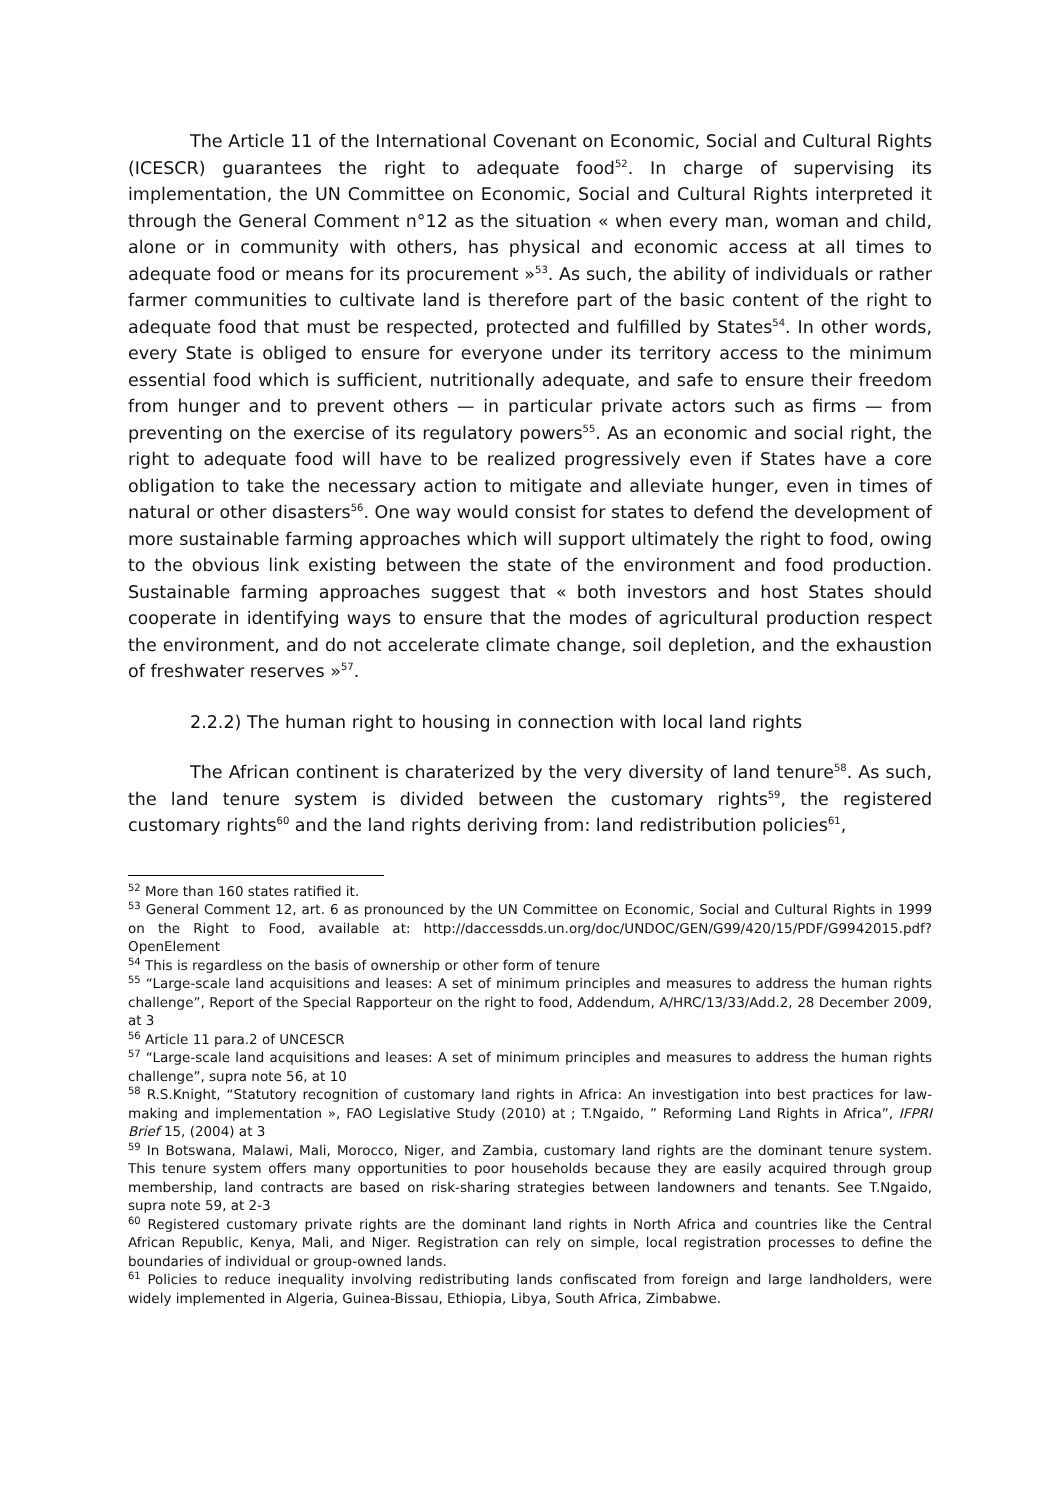The Article 11 of the International Covenant on Economic, Social and Cultural Rights (ICESCR) guarantees the right to adequate food<sup>52</sup>. In charge of supervising its implementation, the UN Committee on Economic, Social and Cultural Rights interpreted it through the General Comment n°12 as the situation « when every man, woman and child, alone or in community with others, has physical and economic access at all times to adequate food or means for its procurement »<sup>53</sup>. As such, the ability of individuals or rather farmer communities to cultivate land is therefore part of the basic content of the right to adequate food that must be respected, protected and fulfilled by States<sup>54</sup>. In other words, every State is obliged to ensure for everyone under its territory access to the minimum essential food which is sufficient, nutritionally adequate, and safe to ensure their freedom from hunger and to prevent others — in particular private actors such as firms — from preventing on the exercise of its regulatory powers<sup>55</sup>. As an economic and social right, the right to adequate food will have to be realized progressively even if States have a core obligation to take the necessary action to mitigate and alleviate hunger, even in times of natural or other disasters<sup>56</sup>. One way would consist for states to defend the development of more sustainable farming approaches which will support ultimately the right to food, owing to the obvious link existing between the state of the environment and food production. Sustainable farming approaches suggest that « both investors and host States should cooperate in identifying ways to ensure that the modes of agricultural production respect the environment, and do not accelerate climate change, soil depletion, and the exhaustion of freshwater reserves »<sup>57</sup>.
2.2.2) The human right to housing in connection with local land rights
The African continent is charaterized by the very diversity of land tenure<sup>58</sup>. As such, the land tenure system is divided between the customary rights<sup>59</sup>, the registered customary rights<sup>60</sup> and the land rights deriving from: land redistribution policies<sup>61</sup>,
<sup>52</sup> More than 160 states ratified it.
<sup>53</sup> General Comment 12, art. 6 as pronounced by the UN Committee on Economic, Social and Cultural Rights in 1999 on the Right to Food, available at: http://daccessdds.un.org/doc/UNDOC/GEN/G99/420/15/PDF/G9942015.pdf?OpenElement
<sup>54</sup> This is regardless on the basis of ownership or other form of tenure
<sup>55</sup> “Large-scale land acquisitions and leases: A set of minimum principles and measures to address the human rights challenge”, Report of the Special Rapporteur on the right to food, Addendum, A/HRC/13/33/Add.2, 28 December 2009, at 3
<sup>56</sup> Article 11 para.2 of UNCESCR
<sup>57</sup> “Large-scale land acquisitions and leases: A set of minimum principles and measures to address the human rights challenge”, supra note 56, at 10
<sup>58</sup> R.S.Knight, “Statutory recognition of customary land rights in Africa: An investigation into best practices for law-making and implementation », FAO Legislative Study (2010) at ; T.Ngaido, ” Reforming Land Rights in Africa”, IFPRI Brief 15, (2004) at 3
<sup>59</sup> In Botswana, Malawi, Mali, Morocco, Niger, and Zambia, customary land rights are the dominant tenure system. This tenure system offers many opportunities to poor households because they are easily acquired through group membership, land contracts are based on risk-sharing strategies between landowners and tenants. See T.Ngaido, supra note 59, at 2-3
<sup>60</sup> Registered customary private rights are the dominant land rights in North Africa and countries like the Central African Republic, Kenya, Mali, and Niger. Registration can rely on simple, local registration processes to define the boundaries of individual or group-owned lands.
<sup>61</sup> Policies to reduce inequality involving redistributing lands confiscated from foreign and large landholders, were widely implemented in Algeria, Guinea-Bissau, Ethiopia, Libya, South Africa, Zimbabwe.